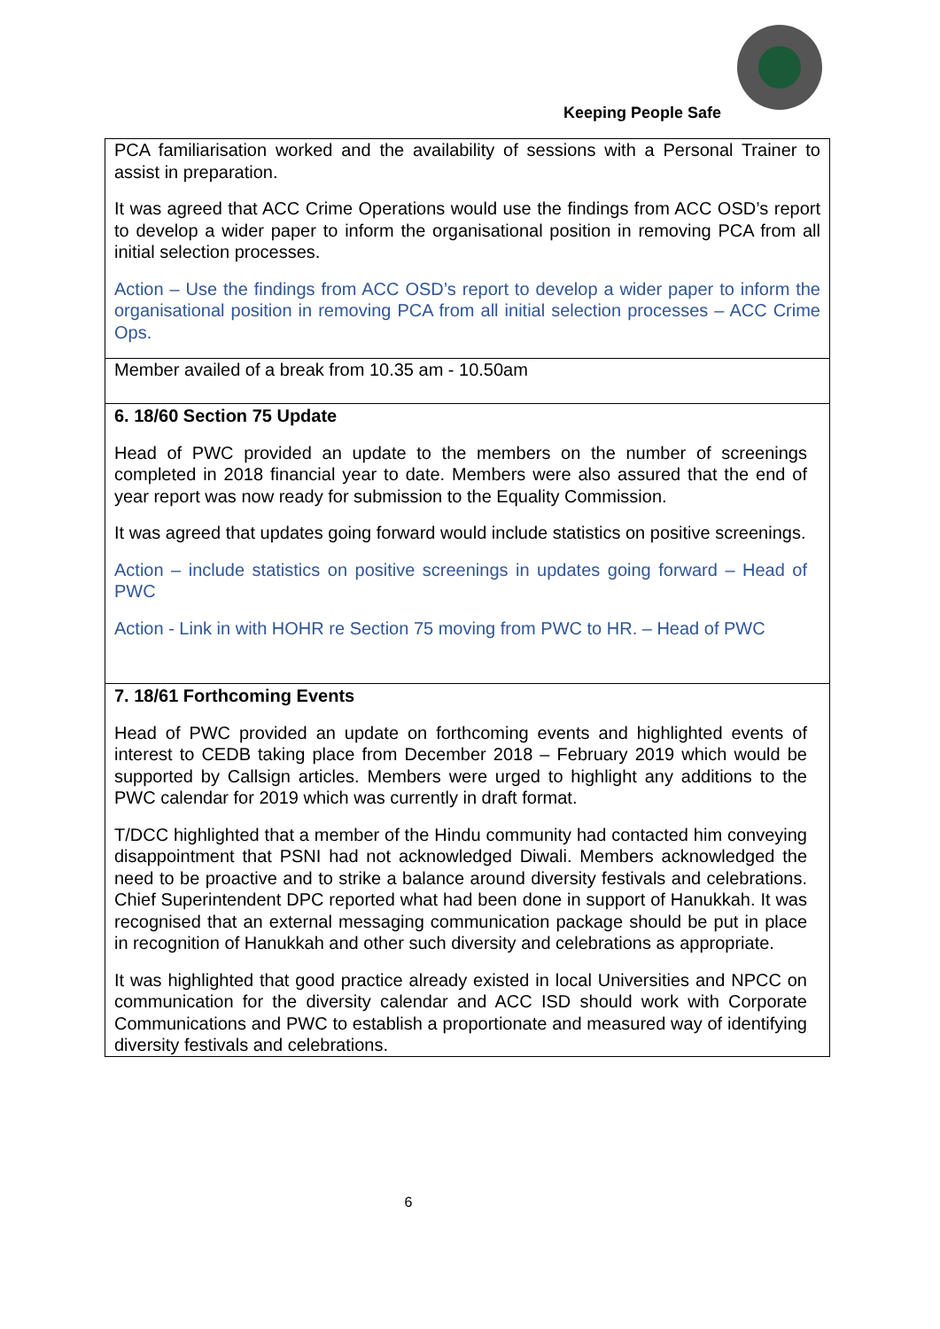Keeping People Safe
| PCA familiarisation worked and the availability of sessions with a Personal Trainer to assist in preparation. It was agreed that ACC Crime Operations would use the findings from ACC OSD’s report to develop a wider paper to inform the organisational position in removing PCA from all initial selection processes. Action – Use the findings from ACC OSD’s report to develop a wider paper to inform the organisational position in removing PCA from all initial selection processes – ACC Crime Ops. |
| Member availed of a break from 10.35 am - 10.50am |
| 6. 18/60 Section 75 Update Head of PWC provided an update to the members on the number of screenings completed in 2018 financial year to date. Members were also assured that the end of year report was now ready for submission to the Equality Commission. It was agreed that updates going forward would include statistics on positive screenings. Action – include statistics on positive screenings in updates going forward – Head of PWC Action - Link in with HOHR re Section 75 moving from PWC to HR. – Head of PWC |
| 7. 18/61 Forthcoming Events Head of PWC provided an update on forthcoming events and highlighted events of interest to CEDB taking place from December 2018 – February 2019 which would be supported by Callsign articles. Members were urged to highlight any additions to the PWC calendar for 2019 which was currently in draft format. T/DCC highlighted that a member of the Hindu community had contacted him conveying disappointment that PSNI had not acknowledged Diwali. Members acknowledged the need to be proactive and to strike a balance around diversity festivals and celebrations. Chief Superintendent DPC reported what had been done in support of Hanukkah. It was recognised that an external messaging communication package should be put in place in recognition of Hanukkah and other such diversity and celebrations as appropriate. It was highlighted that good practice already existed in local Universities and NPCC on communication for the diversity calendar and ACC ISD should work with Corporate Communications and PWC to establish a proportionate and measured way of identifying diversity festivals and celebrations. |
6